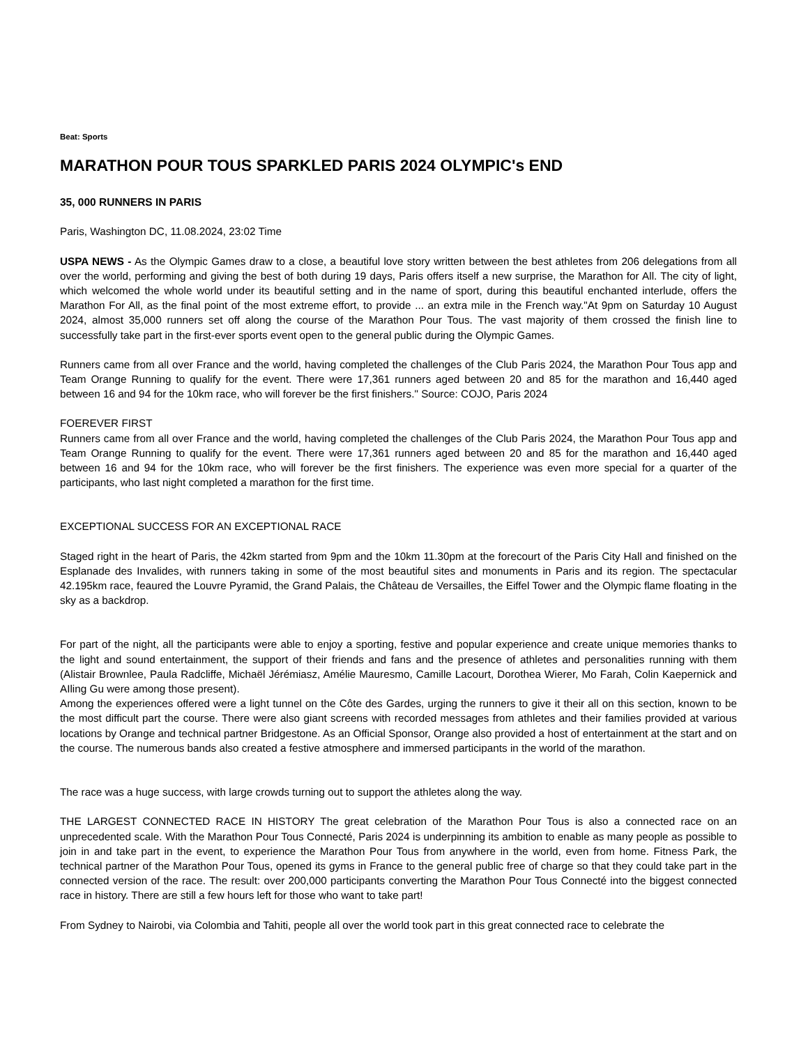Beat: Sports
MARATHON POUR TOUS SPARKLED PARIS 2024 OLYMPIC's END
35, 000 RUNNERS IN PARIS
Paris, Washington DC, 11.08.2024, 23:02 Time
USPA NEWS - As the Olympic Games draw to a close, a beautiful love story written between the best athletes from 206 delegations from all over the world, performing and giving the best of both during 19 days, Paris offers itself a new surprise, the Marathon for All. The city of light, which welcomed the whole world under its beautiful setting and in the name of sport, during this beautiful enchanted interlude, offers the Marathon For All, as the final point of the most extreme effort, to provide ... an extra mile in the French way."At 9pm on Saturday 10 August 2024, almost 35,000 runners set off along the course of the Marathon Pour Tous. The vast majority of them crossed the finish line to successfully take part in the first-ever sports event open to the general public during the Olympic Games.
Runners came from all over France and the world, having completed the challenges of the Club Paris 2024, the Marathon Pour Tous app and Team Orange Running to qualify for the event. There were 17,361 runners aged between 20 and 85 for the marathon and 16,440 aged between 16 and 94 for the 10km race, who will forever be the first finishers." Source: COJO, Paris 2024
FOEREVER FIRST
Runners came from all over France and the world, having completed the challenges of the Club Paris 2024, the Marathon Pour Tous app and Team Orange Running to qualify for the event. There were 17,361 runners aged between 20 and 85 for the marathon and 16,440 aged between 16 and 94 for the 10km race, who will forever be the first finishers. The experience was even more special for a quarter of the participants, who last night completed a marathon for the first time.
EXCEPTIONAL SUCCESS FOR AN EXCEPTIONAL RACE
Staged right in the heart of Paris, the 42km started from 9pm and the 10km 11.30pm at the forecourt of the Paris City Hall and finished on the Esplanade des Invalides, with runners taking in some of the most beautiful sites and monuments in Paris and its region. The spectacular 42.195km race, feaured the Louvre Pyramid, the Grand Palais, the Château de Versailles, the Eiffel Tower and the Olympic flame floating in the sky as a backdrop.
For part of the night, all the participants were able to enjoy a sporting, festive and popular experience and create unique memories thanks to the light and sound entertainment, the support of their friends and fans and the presence of athletes and personalities running with them (Alistair Brownlee, Paula Radcliffe, Michaël Jérémiasz, Amélie Mauresmo, Camille Lacourt, Dorothea Wierer, Mo Farah, Colin Kaepernick and AIling Gu were among those present).
Among the experiences offered were a light tunnel on the Côte des Gardes, urging the runners to give it their all on this section, known to be the most difficult part the course. There were also giant screens with recorded messages from athletes and their families provided at various locations by Orange and technical partner Bridgestone. As an Official Sponsor, Orange also provided a host of entertainment at the start and on the course. The numerous bands also created a festive atmosphere and immersed participants in the world of the marathon.
The race was a huge success, with large crowds turning out to support the athletes along the way.
THE LARGEST CONNECTED RACE IN HISTORY The great celebration of the Marathon Pour Tous is also a connected race on an unprecedented scale. With the Marathon Pour Tous Connecté, Paris 2024 is underpinning its ambition to enable as many people as possible to join in and take part in the event, to experience the Marathon Pour Tous from anywhere in the world, even from home. Fitness Park, the technical partner of the Marathon Pour Tous, opened its gyms in France to the general public free of charge so that they could take part in the connected version of the race. The result: over 200,000 participants converting the Marathon Pour Tous Connecté into the biggest connected race in history. There are still a few hours left for those who want to take part!
From Sydney to Nairobi, via Colombia and Tahiti, people all over the world took part in this great connected race to celebrate the